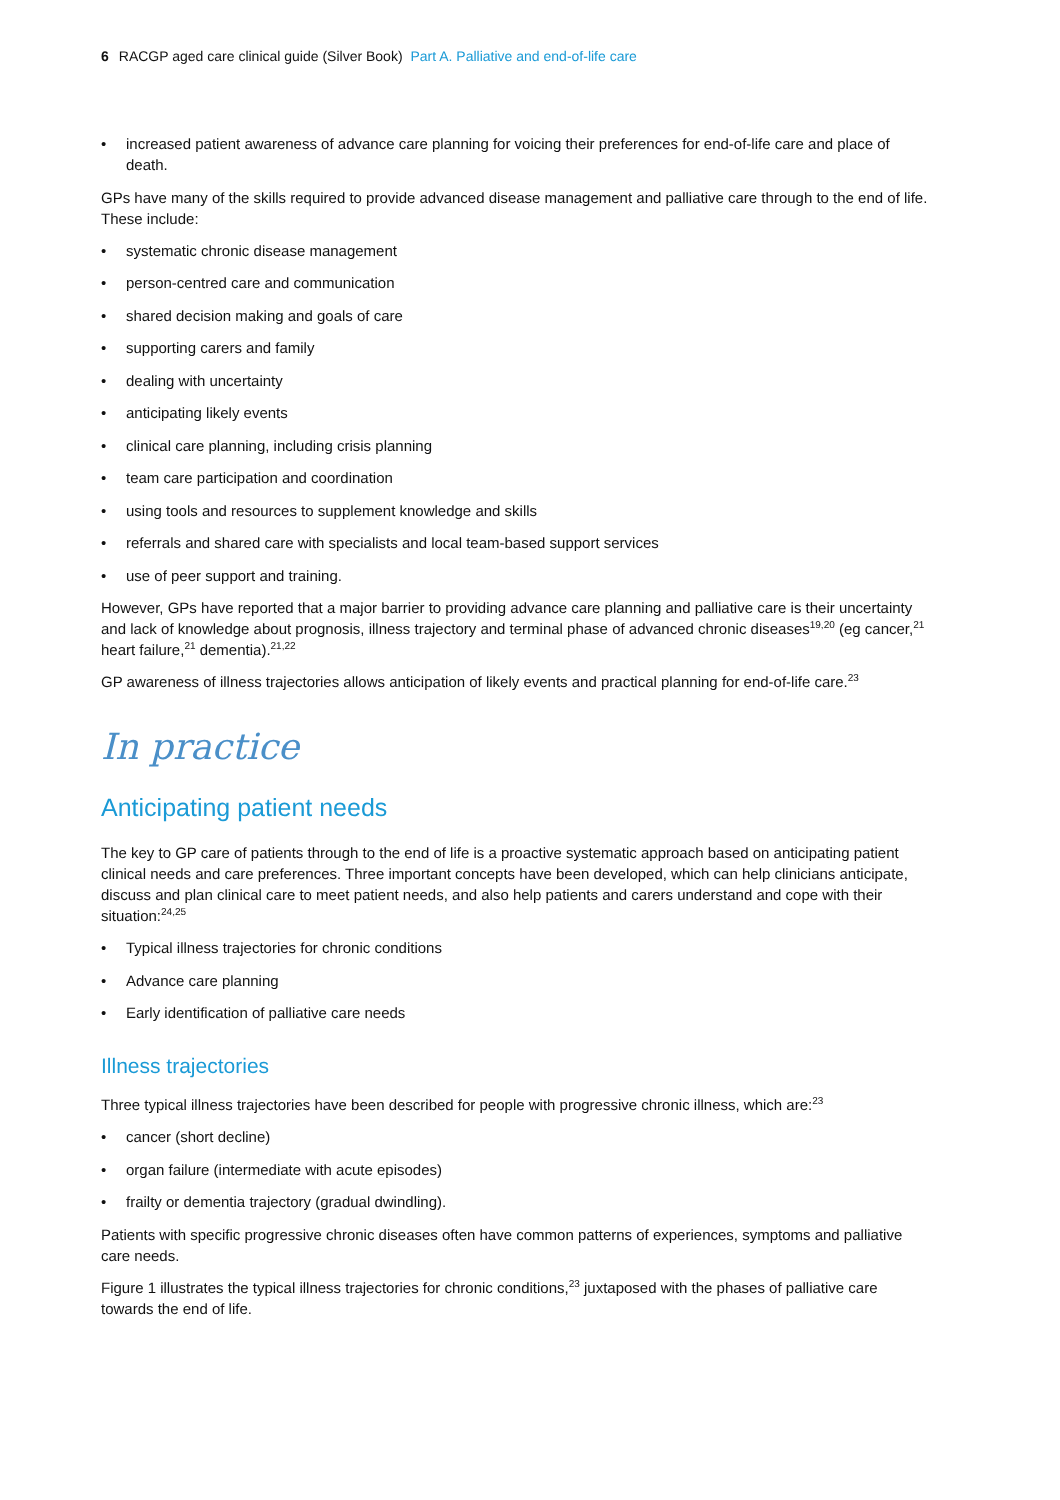6 RACGP aged care clinical guide (Silver Book) Part A. Palliative and end-of-life care
increased patient awareness of advance care planning for voicing their preferences for end-of-life care and place of death.
GPs have many of the skills required to provide advanced disease management and palliative care through to the end of life. These include:
systematic chronic disease management
person-centred care and communication
shared decision making and goals of care
supporting carers and family
dealing with uncertainty
anticipating likely events
clinical care planning, including crisis planning
team care participation and coordination
using tools and resources to supplement knowledge and skills
referrals and shared care with specialists and local team-based support services
use of peer support and training.
However, GPs have reported that a major barrier to providing advance care planning and palliative care is their uncertainty and lack of knowledge about prognosis, illness trajectory and terminal phase of advanced chronic diseases<sup>19,20</sup> (eg cancer,<sup>21</sup> heart failure,<sup>21</sup> dementia).<sup>21,22</sup>
GP awareness of illness trajectories allows anticipation of likely events and practical planning for end-of-life care.<sup>23</sup>
In practice
Anticipating patient needs
The key to GP care of patients through to the end of life is a proactive systematic approach based on anticipating patient clinical needs and care preferences. Three important concepts have been developed, which can help clinicians anticipate, discuss and plan clinical care to meet patient needs, and also help patients and carers understand and cope with their situation:<sup>24,25</sup>
Typical illness trajectories for chronic conditions
Advance care planning
Early identification of palliative care needs
Illness trajectories
Three typical illness trajectories have been described for people with progressive chronic illness, which are:<sup>23</sup>
cancer (short decline)
organ failure (intermediate with acute episodes)
frailty or dementia trajectory (gradual dwindling).
Patients with specific progressive chronic diseases often have common patterns of experiences, symptoms and palliative care needs.
Figure 1 illustrates the typical illness trajectories for chronic conditions,<sup>23</sup> juxtaposed with the phases of palliative care towards the end of life.